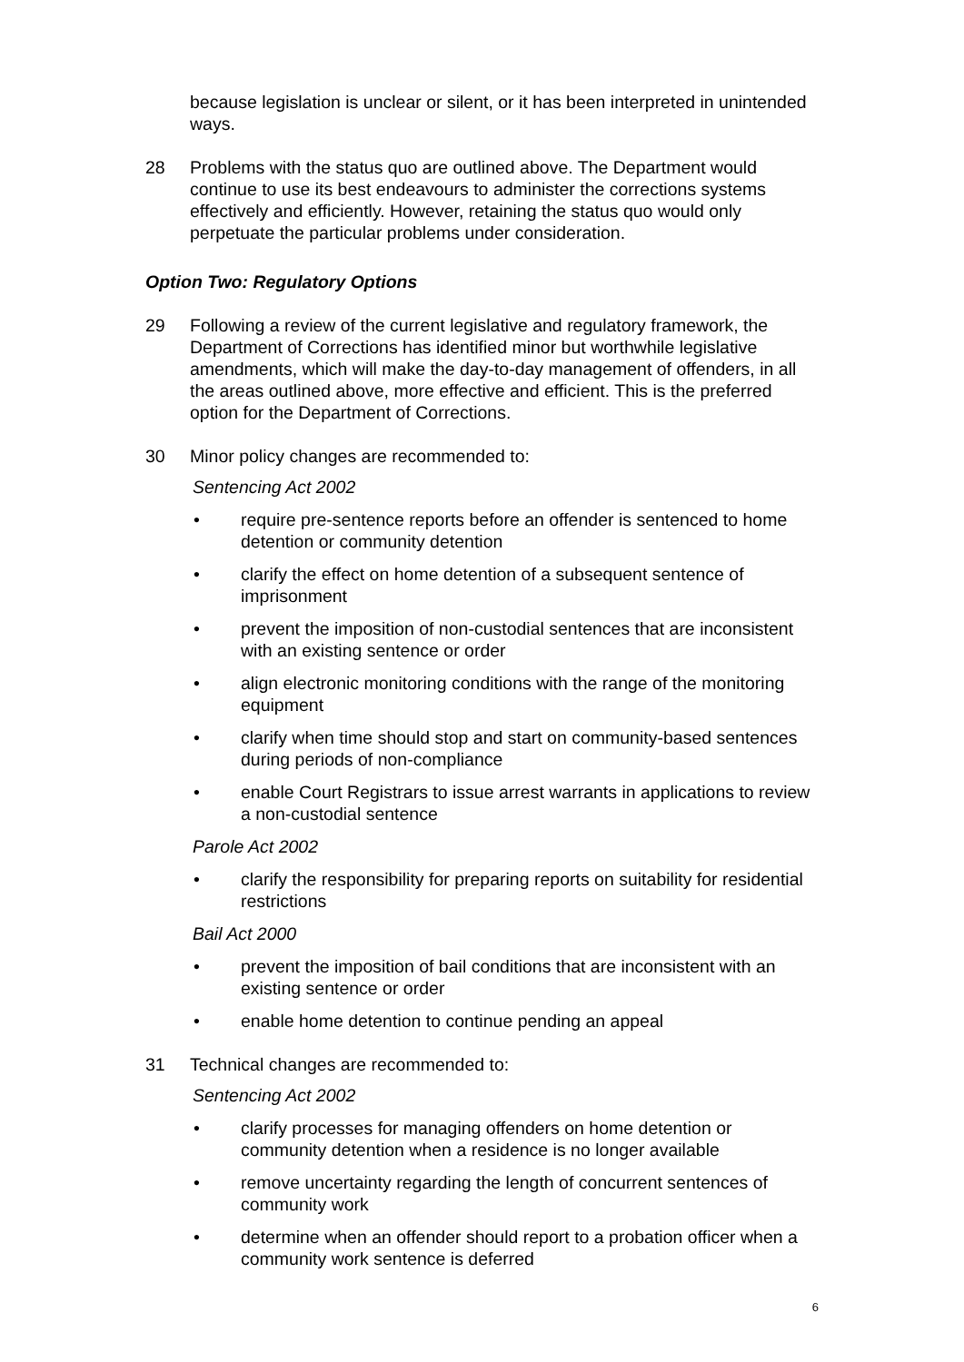because legislation is unclear or silent, or it has been interpreted in unintended ways.
28 Problems with the status quo are outlined above. The Department would continue to use its best endeavours to administer the corrections systems effectively and efficiently. However, retaining the status quo would only perpetuate the particular problems under consideration.
Option Two: Regulatory Options
29 Following a review of the current legislative and regulatory framework, the Department of Corrections has identified minor but worthwhile legislative amendments, which will make the day-to-day management of offenders, in all the areas outlined above, more effective and efficient. This is the preferred option for the Department of Corrections.
30 Minor policy changes are recommended to:
Sentencing Act 2002
• require pre-sentence reports before an offender is sentenced to home detention or community detention
• clarify the effect on home detention of a subsequent sentence of imprisonment
• prevent the imposition of non-custodial sentences that are inconsistent with an existing sentence or order
• align electronic monitoring conditions with the range of the monitoring equipment
• clarify when time should stop and start on community-based sentences during periods of non-compliance
• enable Court Registrars to issue arrest warrants in applications to review a non-custodial sentence
Parole Act 2002
• clarify the responsibility for preparing reports on suitability for residential restrictions
Bail Act 2000
• prevent the imposition of bail conditions that are inconsistent with an existing sentence or order
• enable home detention to continue pending an appeal
31 Technical changes are recommended to:
Sentencing Act 2002
• clarify processes for managing offenders on home detention or community detention when a residence is no longer available
• remove uncertainty regarding the length of concurrent sentences of community work
• determine when an offender should report to a probation officer when a community work sentence is deferred
6